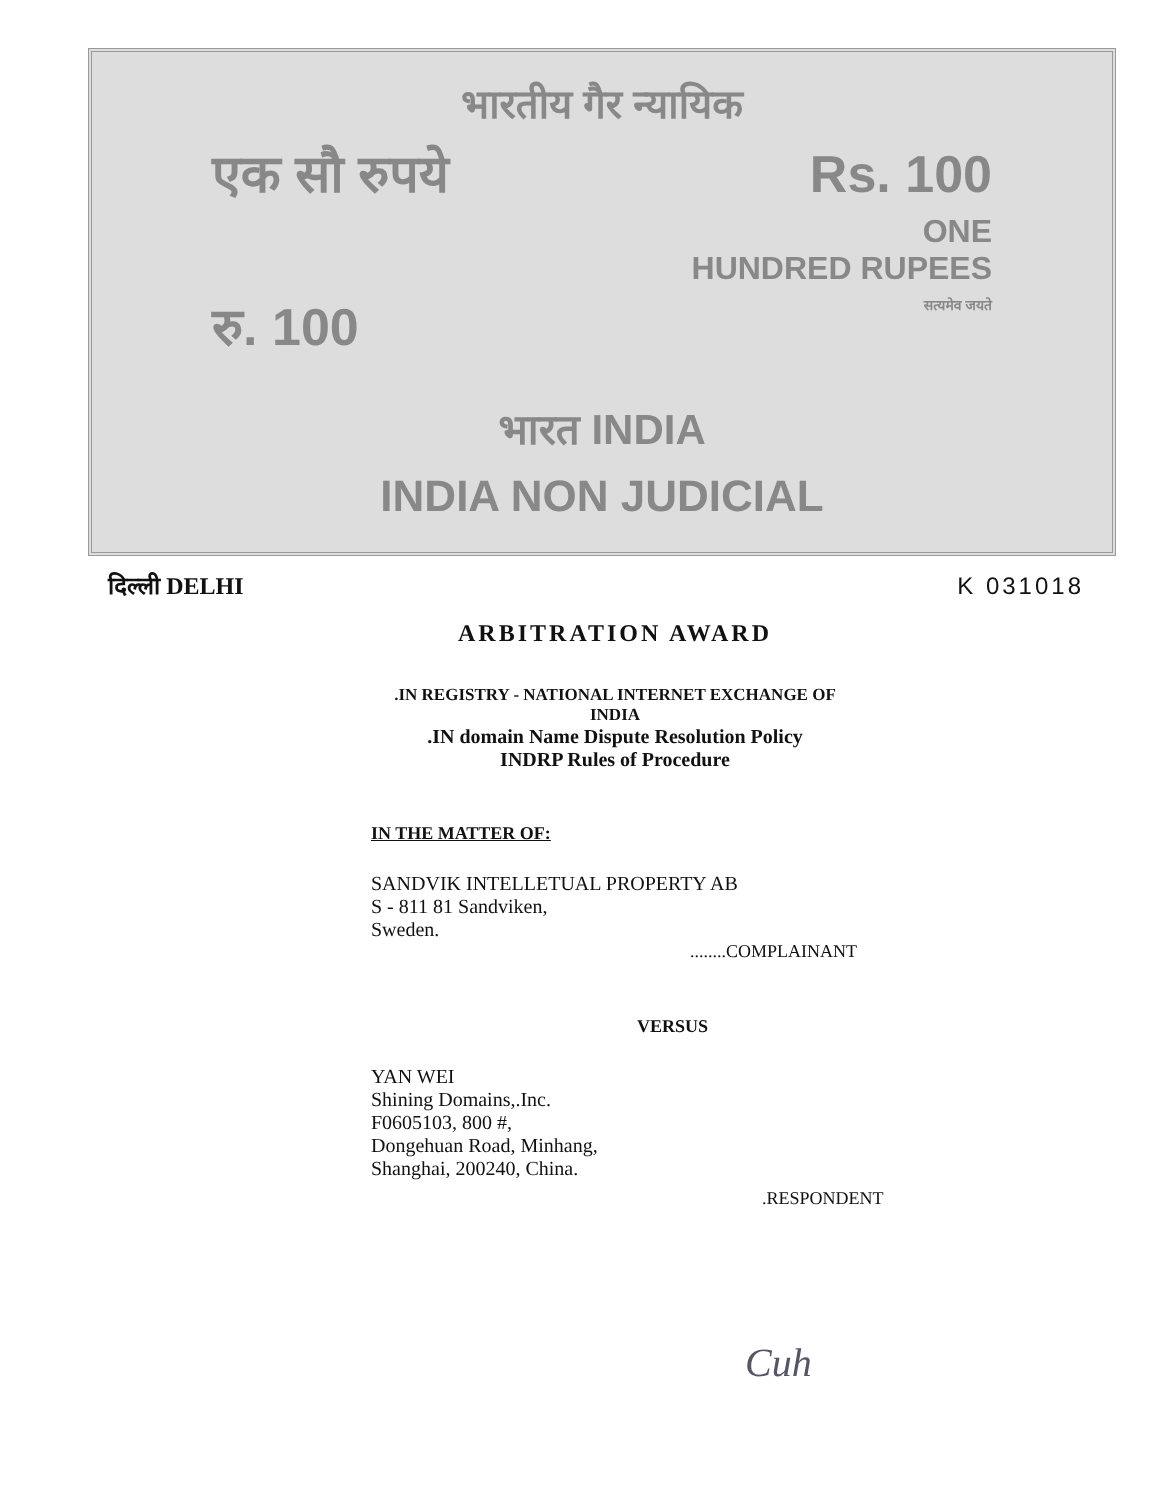भारतीय गैर न्यायिक
एक सौ रुपये Rs. 100
ONE
HUNDRED RUPEES
रु. 100 सत्यमेव जयते
भारत INDIA
INDIA NON JUDICIAL
दिल्ली DELHI K 031018
ARBITRATION AWARD
.IN REGISTRY - NATIONAL INTERNET EXCHANGE OF
INDIA
.IN domain Name Dispute Resolution Policy
INDRP Rules of Procedure
IN THE MATTER OF:
SANDVIK INTELLETUAL PROPERTY AB
S - 811 81 Sandviken,
Sweden.
........COMPLAINANT
VERSUS
YAN WEI
Shining Domains,.Inc.
F0605103, 800 #,
Dongehuan Road, Minhang,
Shanghai, 200240, China.
.RESPONDENT
Cuh